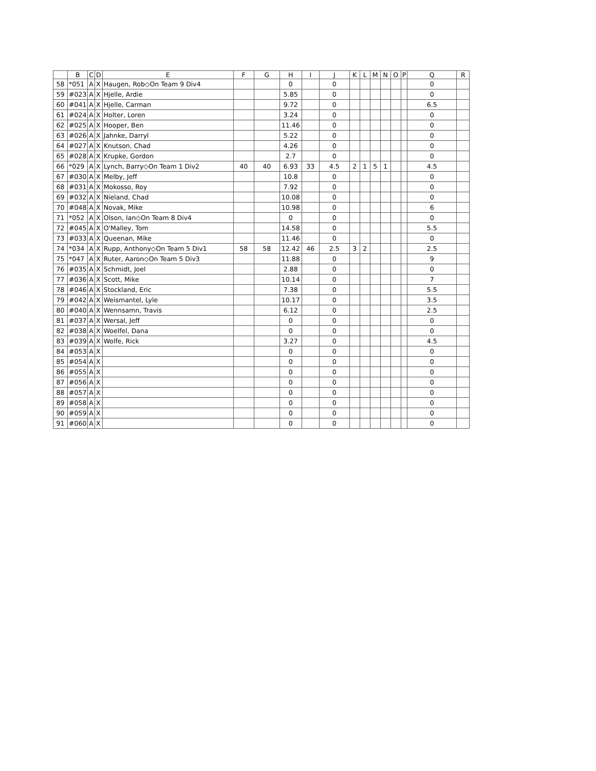| | B | C | D | E | F | G | H | I | J | K | L | M | N | O | P | Q | R |
| --- | --- | --- | --- | --- | --- | --- | --- | --- | --- | --- | --- | --- | --- | --- | --- | --- | --- |
| 58 | *051 | A | X | Haugen, Rob◇On Team 9 Div4 | | | 0 | | 0 | | | | | | | 0 | |
| 59 | #023 | A | X | Hjelle, Ardie | | | 5.85 | | 0 | | | | | | | 0 | |
| 60 | #041 | A | X | Hjelle, Carman | | | 9.72 | | 0 | | | | | | | 6.5 | |
| 61 | #024 | A | X | Holter, Loren | | | 3.24 | | 0 | | | | | | | 0 | |
| 62 | #025 | A | X | Hooper, Ben | | | 11.46 | | 0 | | | | | | | 0 | |
| 63 | #026 | A | X | Jahnke, Darryl | | | 5.22 | | 0 | | | | | | | 0 | |
| 64 | #027 | A | X | Knutson, Chad | | | 4.26 | | 0 | | | | | | | 0 | |
| 65 | #028 | A | X | Krupke, Gordon | | | 2.7 | | 0 | | | | | | | 0 | |
| 66 | *029 | A | X | Lynch, Barry◇On Team 1 Div2 | 40 | 40 | 6.93 | 33 | 4.5 | 2 | 1 | 5 | 1 | | | 4.5 | |
| 67 | #030 | A | X | Melby, Jeff | | | 10.8 | | 0 | | | | | | | 0 | |
| 68 | #031 | A | X | Mokosso, Roy | | | 7.92 | | 0 | | | | | | | 0 | |
| 69 | #032 | A | X | Nieland, Chad | | | 10.08 | | 0 | | | | | | | 0 | |
| 70 | #048 | A | X | Novak, Mike | | | 10.98 | | 0 | | | | | | | 6 | |
| 71 | *052 | A | X | Olson, Ian◇On Team 8 Div4 | | | 0 | | 0 | | | | | | | 0 | |
| 72 | #045 | A | X | O'Malley, Tom | | | 14.58 | | 0 | | | | | | | 5.5 | |
| 73 | #033 | A | X | Queenan, Mike | | | 11.46 | | 0 | | | | | | | 0 | |
| 74 | *034 | A | X | Rupp, Anthony◇On Team 5 Div1 | 58 | 58 | 12.42 | 46 | 2.5 | 3 | 2 | | | | | 2.5 | |
| 75 | *047 | A | X | Ruter, Aaron◇On Team 5 Div3 | | | 11.88 | | 0 | | | | | | | 9 | |
| 76 | #035 | A | X | Schmidt, Joel | | | 2.88 | | 0 | | | | | | | 0 | |
| 77 | #036 | A | X | Scott, Mike | | | 10.14 | | 0 | | | | | | | 7 | |
| 78 | #046 | A | X | Stockland, Eric | | | 7.38 | | 0 | | | | | | | 5.5 | |
| 79 | #042 | A | X | Weismantel, Lyle | | | 10.17 | | 0 | | | | | | | 3.5 | |
| 80 | #040 | A | X | Wennsamn, Travis | | | 6.12 | | 0 | | | | | | | 2.5 | |
| 81 | #037 | A | X | Wersal, Jeff | | | 0 | | 0 | | | | | | | 0 | |
| 82 | #038 | A | X | Woelfel, Dana | | | 0 | | 0 | | | | | | | 0 | |
| 83 | #039 | A | X | Wolfe, Rick | | | 3.27 | | 0 | | | | | | | 4.5 | |
| 84 | #053 | A | X | | | | 0 | | 0 | | | | | | | 0 | |
| 85 | #054 | A | X | | | | 0 | | 0 | | | | | | | 0 | |
| 86 | #055 | A | X | | | | 0 | | 0 | | | | | | | 0 | |
| 87 | #056 | A | X | | | | 0 | | 0 | | | | | | | 0 | |
| 88 | #057 | A | X | | | | 0 | | 0 | | | | | | | 0 | |
| 89 | #058 | A | X | | | | 0 | | 0 | | | | | | | 0 | |
| 90 | #059 | A | X | | | | 0 | | 0 | | | | | | | 0 | |
| 91 | #060 | A | X | | | | 0 | | 0 | | | | | | | 0 | |